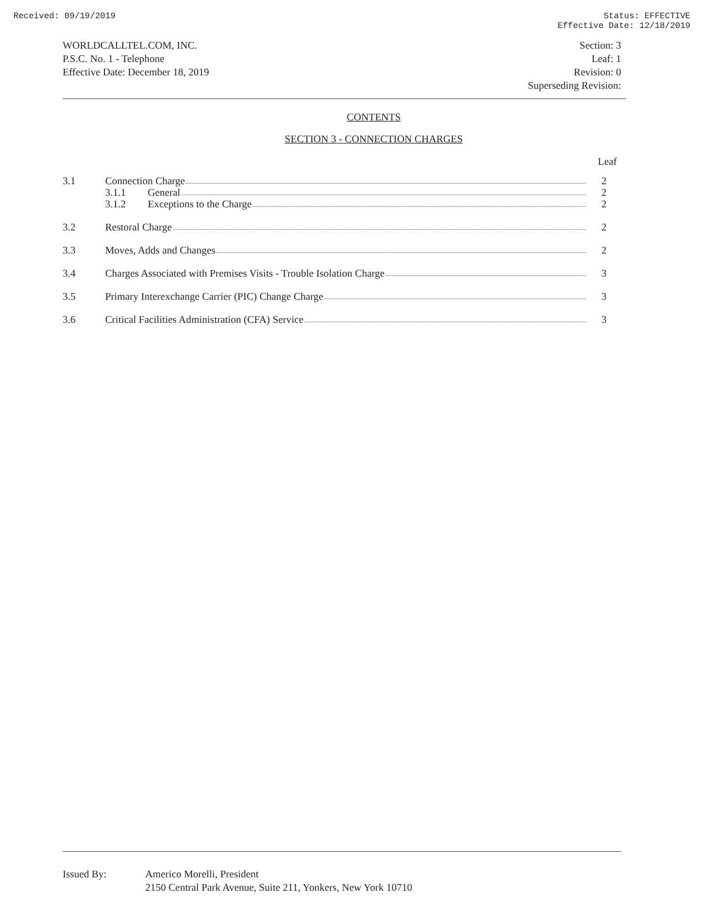Received: 09/19/2019 Status: EFFECTIVE
Effective Date: 12/18/2019
WORLDCALLTEL.COM, INC.
P.S.C. No. 1 - Telephone
Effective Date: December 18, 2019
Section: 3
Leaf: 1
Revision: 0
Superseding Revision:
CONTENTS
SECTION 3 - CONNECTION CHARGES
Leaf
| 3.1 | Connection Charge 3.1.1 General 3.1.2 Exceptions to the Charge | 2 2 2 |
| 3.2 | Restoral Charge | 2 |
| 3.3 | Moves, Adds and Changes | 2 |
| 3.4 | Charges Associated with Premises Visits - Trouble Isolation Charge | 3 |
| 3.5 | Primary Interexchange Carrier (PIC) Change Charge | 3 |
| 3.6 | Critical Facilities Administration (CFA) Service | 3 |
Issued By: Americo Morelli, President
2150 Central Park Avenue, Suite 211, Yonkers, New York 10710